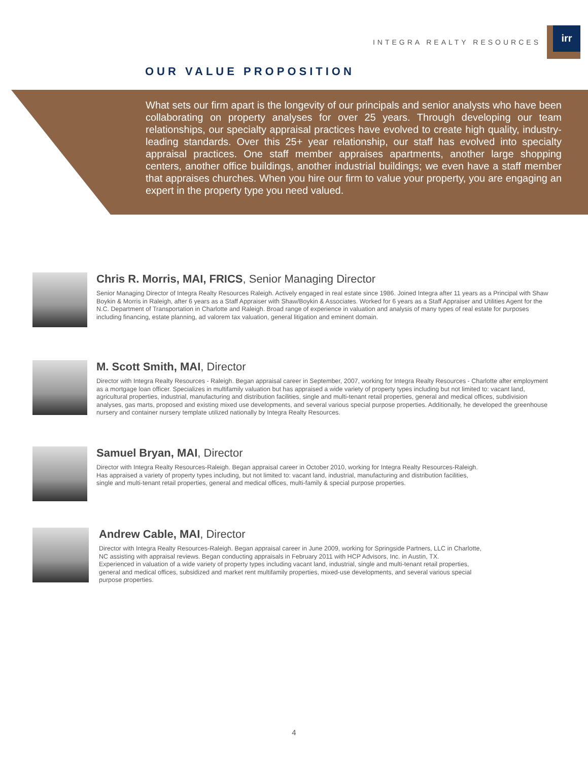INTEGRA REALTY RESOURCES
irr
OUR VALUE PROPOSITION
What sets our firm apart is the longevity of our principals and senior analysts who have been collaborating on property analyses for over 25 years. Through developing our team relationships, our specialty appraisal practices have evolved to create high quality, industry-leading standards. Over this 25+ year relationship, our staff has evolved into specialty appraisal practices. One staff member appraises apartments, another large shopping centers, another office buildings, another industrial buildings; we even have a staff member that appraises churches. When you hire our firm to value your property, you are engaging an expert in the property type you need valued.
Chris R. Morris, MAI, FRICS, Senior Managing Director
Senior Managing Director of Integra Realty Resources Raleigh. Actively engaged in real estate since 1986. Joined Integra after 11 years as a Principal with Shaw Boykin & Morris in Raleigh, after 6 years as a Staff Appraiser with Shaw/Boykin & Associates. Worked for 6 years as a Staff Appraiser and Utilities Agent for the N.C. Department of Transportation in Charlotte and Raleigh. Broad range of experience in valuation and analysis of many types of real estate for purposes including financing, estate planning, ad valorem tax valuation, general litigation and eminent domain.
M. Scott Smith, MAI, Director
Director with Integra Realty Resources - Raleigh. Began appraisal career in September, 2007, working for Integra Realty Resources - Charlotte after employment as a mortgage loan officer. Specializes in multifamily valuation but has appraised a wide variety of property types including but not limited to: vacant land, agricultural properties, industrial, manufacturing and distribution facilities, single and multi-tenant retail properties, general and medical offices, subdivision analyses, gas marts, proposed and existing mixed use developments, and several various special purpose properties. Additionally, he developed the greenhouse nursery and container nursery template utilized nationally by Integra Realty Resources.
Samuel Bryan, MAI, Director
Director with Integra Realty Resources-Raleigh. Began appraisal career in October 2010, working for Integra Realty Resources-Raleigh. Has appraised a variety of property types including, but not limited to: vacant land, industrial, manufacturing and distribution facilities, single and multi-tenant retail properties, general and medical offices, multi-family & special purpose properties.
Andrew Cable, MAI, Director
Director with Integra Realty Resources-Raleigh. Began appraisal career in June 2009, working for Springside Partners, LLC in Charlotte, NC assisting with appraisal reviews. Began conducting appraisals in February 2011 with HCP Advisors, Inc. in Austin, TX.
Experienced in valuation of a wide variety of property types including vacant land, industrial, single and multi-tenant retail properties, general and medical offices, subsidized and market rent multifamily properties, mixed-use developments, and several various special purpose properties.
4